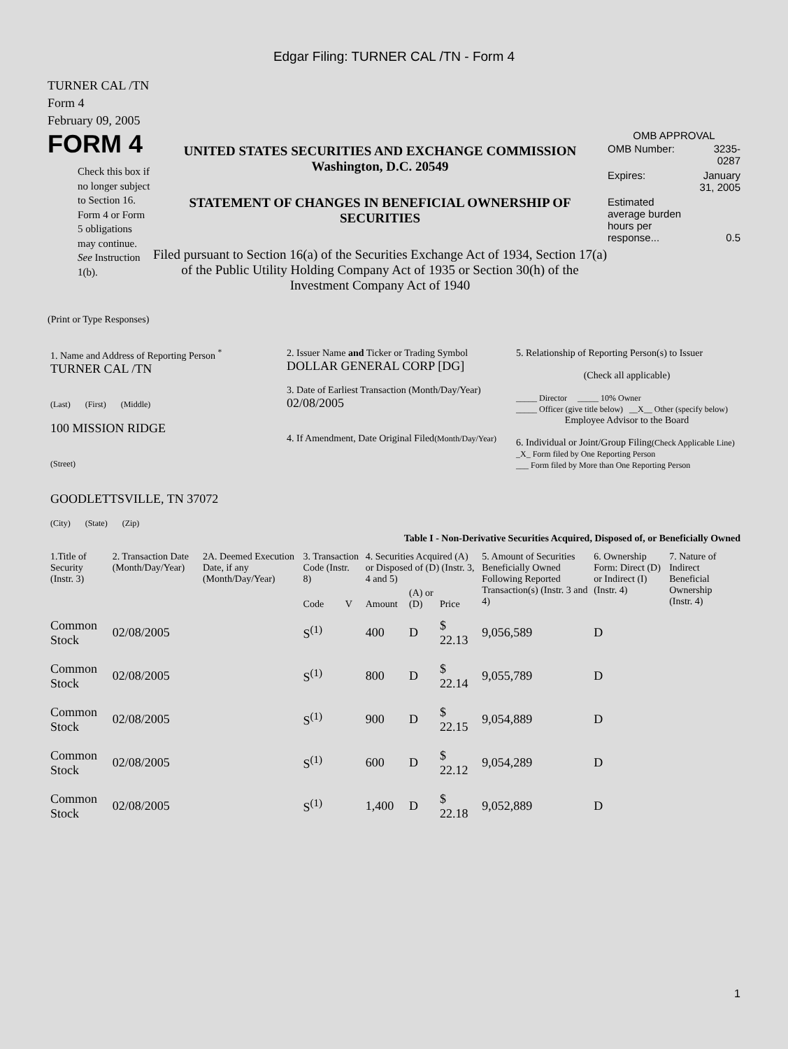Edgar Filing: TURNER CAL /TN - Form 4
TURNER CAL /TN
Form 4
February 09, 2005
FORM 4
Check this box if no longer subject to Section 16. Form 4 or Form 5 obligations may continue. See Instruction 1(b).
UNITED STATES SECURITIES AND EXCHANGE COMMISSION
Washington, D.C. 20549
STATEMENT OF CHANGES IN BENEFICIAL OWNERSHIP OF SECURITIES
Filed pursuant to Section 16(a) of the Securities Exchange Act of 1934, Section 17(a) of the Public Utility Holding Company Act of 1935 or Section 30(h) of the Investment Company Act of 1940
OMB APPROVAL
| OMB Number: | 3235-0287 |
| Expires: | January 31, 2005 |
| Estimated average burden hours per response... | 0.5 |
(Print or Type Responses)
| 1. Name and Address of Reporting Person <sup>*</sup> TURNER CAL /TN (Last) (First) (Middle) 100 MISSION RIDGE (Street) GOODLETTSVILLE, TN 37072 (City) (State) (Zip) | 2. Issuer Name and Ticker or Trading Symbol DOLLAR GENERAL CORP [DG] 3. Date of Earliest Transaction (Month/Day/Year) 02/08/2005 4. If Amendment, Date Original Filed (Month/Day/Year) | 5. Relationship of Reporting Person(s) to Issuer (Check all applicable) _____ Director _____ 10% Owner _____ Officer (give title below) __X__ Other (specify below) Employee Advisor to the Board 6. Individual or Joint/Group Filing (Check Applicable Line) _X_ Form filed by One Reporting Person ___ Form filed by More than One Reporting Person |
Table I - Non-Derivative Securities Acquired, Disposed of, or Beneficially Owned
| 1.Title of Security (Instr. 3) | 2. Transaction Date (Month/Day/Year) | 2A. Deemed Execution Date, if any (Month/Day/Year) | 3. Transaction Code (Instr. 8) | | 4. Securities Acquired (A) or Disposed of (D) (Instr. 3, 4 and 5) | | | 5. Amount of Securities Beneficially Owned Following Reported Transaction(s) (Instr. 3 and 4) | 6. Ownership Form: Direct (D) or Indirect (I) (Instr. 4) | 7. Nature of Indirect Beneficial Ownership (Instr. 4) |
| --- | --- | --- | --- | --- | --- | --- | --- | --- | --- | --- |
| | | | Code | V | Amount | (A) or (D) | Price | | | |
| Common Stock | 02/08/2005 | | S<sup>(1)</sup> | | 400 | D | $ 22.13 | 9,056,589 | D | |
| Common Stock | 02/08/2005 | | S<sup>(1)</sup> | | 800 | D | $ 22.14 | 9,055,789 | D | |
| Common Stock | 02/08/2005 | | S<sup>(1)</sup> | | 900 | D | $ 22.15 | 9,054,889 | D | |
| Common Stock | 02/08/2005 | | S<sup>(1)</sup> | | 600 | D | $ 22.12 | 9,054,289 | D | |
| Common Stock | 02/08/2005 | | S<sup>(1)</sup> | | 1,400 | D | $ 22.18 | 9,052,889 | D | |
1